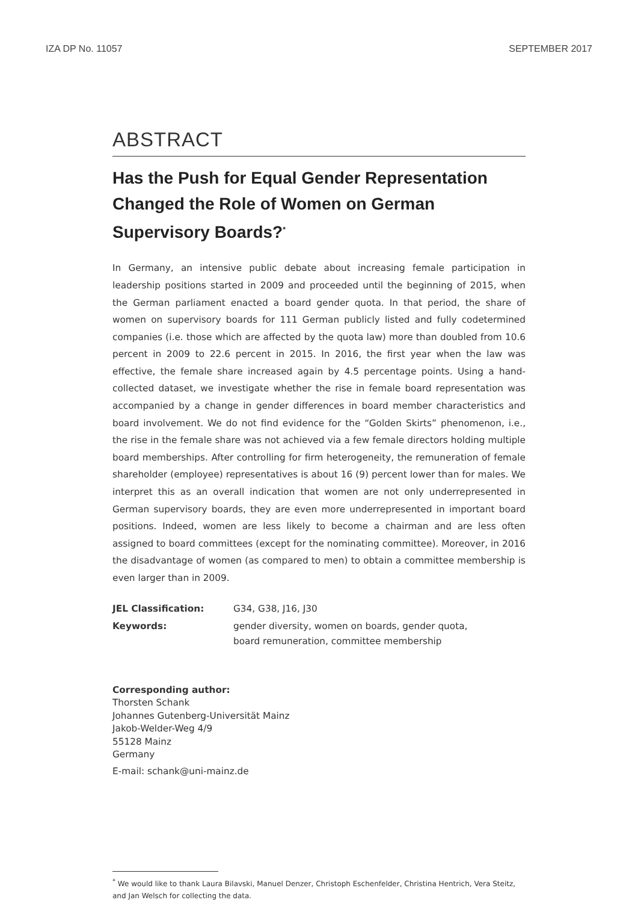IZA DP No. 11057 SEPTEMBER 2017
ABSTRACT
Has the Push for Equal Gender Representation Changed the Role of Women on German Supervisory Boards?<sup>*</sup>
In Germany, an intensive public debate about increasing female participation in leadership positions started in 2009 and proceeded until the beginning of 2015, when the German parliament enacted a board gender quota. In that period, the share of women on supervisory boards for 111 German publicly listed and fully codetermined companies (i.e. those which are affected by the quota law) more than doubled from 10.6 percent in 2009 to 22.6 percent in 2015. In 2016, the first year when the law was effective, the female share increased again by 4.5 percentage points. Using a hand-collected dataset, we investigate whether the rise in female board representation was accompanied by a change in gender differences in board member characteristics and board involvement. We do not find evidence for the “Golden Skirts” phenomenon, i.e., the rise in the female share was not achieved via a few female directors holding multiple board memberships. After controlling for firm heterogeneity, the remuneration of female shareholder (employee) representatives is about 16 (9) percent lower than for males. We interpret this as an overall indication that women are not only underrepresented in German supervisory boards, they are even more underrepresented in important board positions. Indeed, women are less likely to become a chairman and are less often assigned to board committees (except for the nominating committee). Moreover, in 2016 the disadvantage of women (as compared to men) to obtain a committee membership is even larger than in 2009.
| JEL Classification: | G34, G38, J16, J30 |
| Keywords: | gender diversity, women on boards, gender quota, board remuneration, committee membership |
Corresponding author:
Thorsten Schank
Johannes Gutenberg-Universität Mainz
Jakob-Welder-Weg 4/9
55128 Mainz
Germany
E-mail: schank@uni-mainz.de
<sup>*</sup> We would like to thank Laura Bilavski, Manuel Denzer, Christoph Eschenfelder, Christina Hentrich, Vera Steitz, and Jan Welsch for collecting the data.